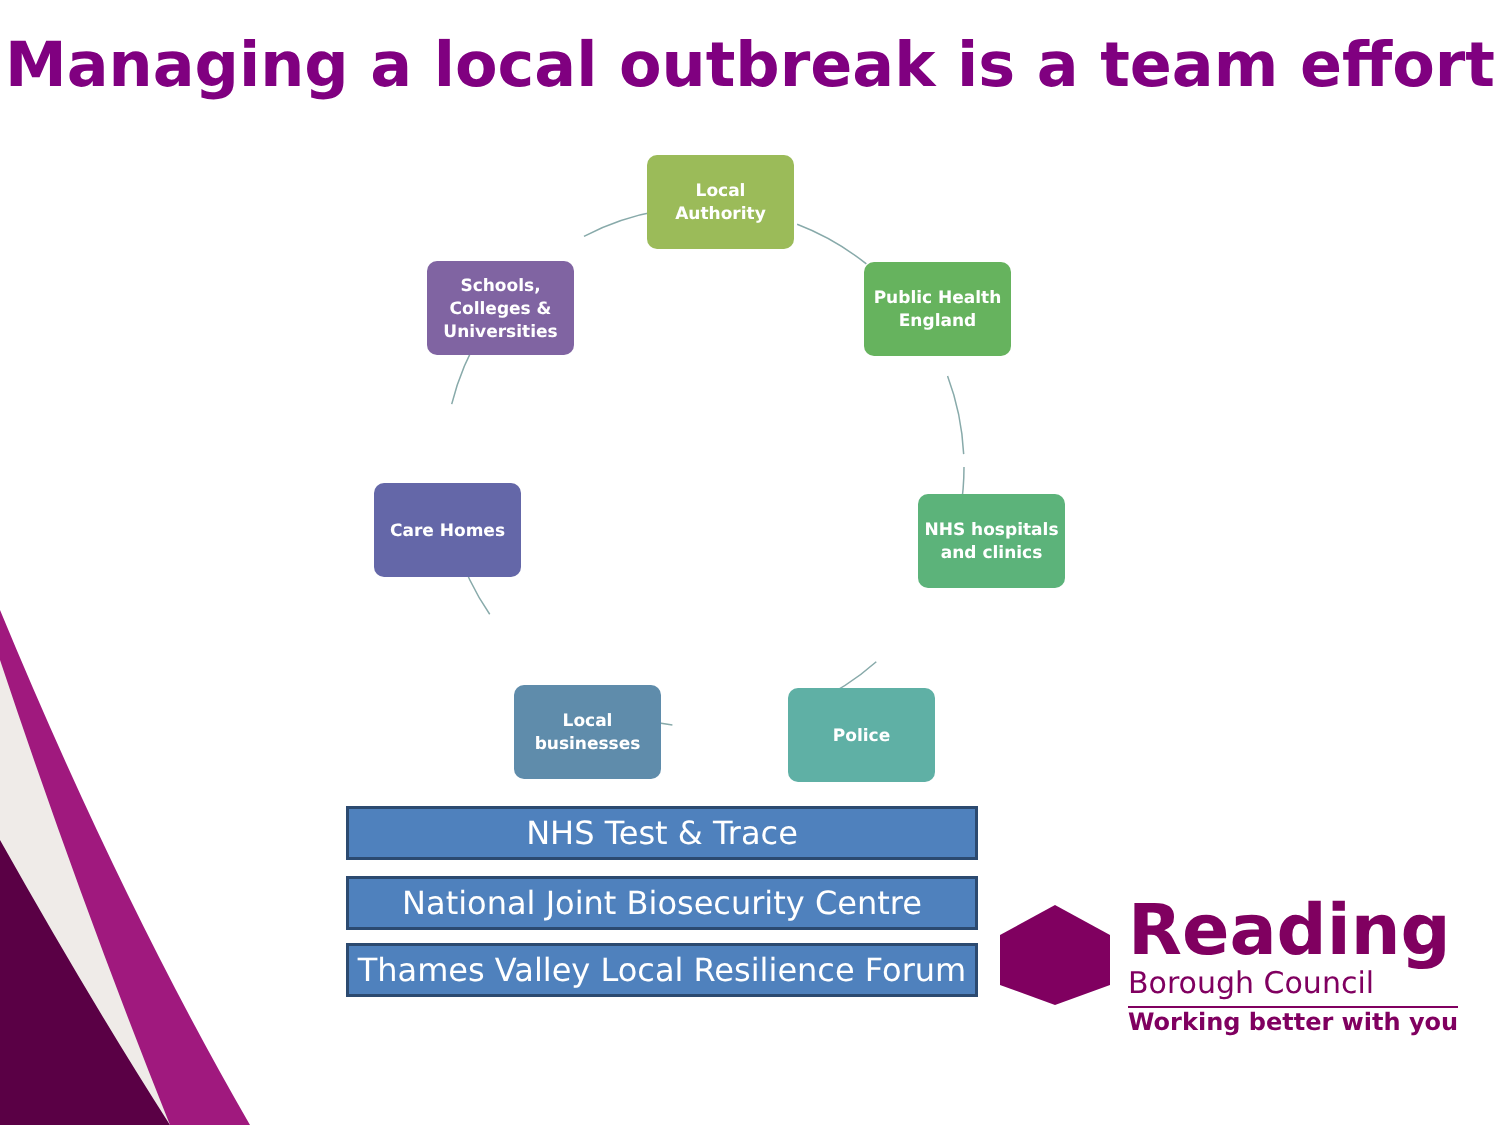Managing a local outbreak is a team effort
Local
Authority
Public Health
England
NHS hospitals
and clinics
Police
Local
businesses
Care Homes
Schools,
Colleges &
Universities
NHS Test & Trace
National Joint Biosecurity Centre
Thames Valley Local Resilience Forum
Reading
Borough Council
Working better with you